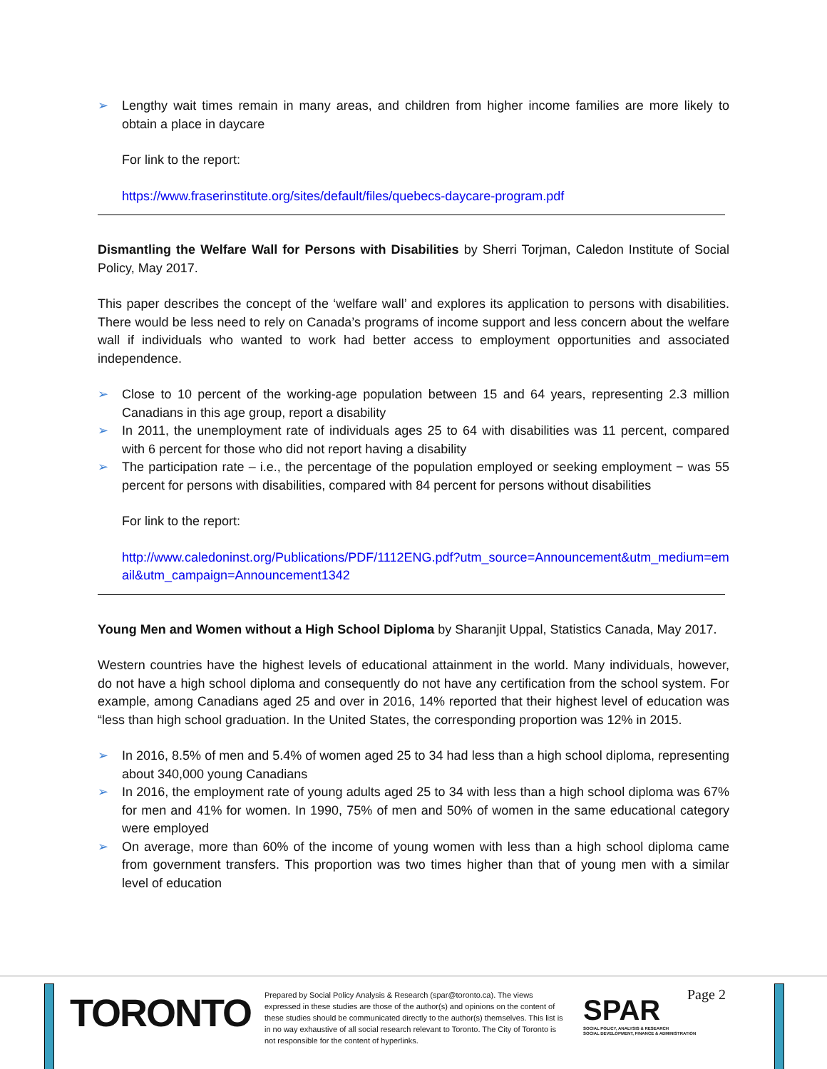➢ Lengthy wait times remain in many areas, and children from higher income families are more likely to obtain a place in daycare
For link to the report:
https://www.fraserinstitute.org/sites/default/files/quebecs-daycare-program.pdf
Dismantling the Welfare Wall for Persons with Disabilities by Sherri Torjman, Caledon Institute of Social Policy, May 2017.
This paper describes the concept of the ‘welfare wall’ and explores its application to persons with disabilities. There would be less need to rely on Canada’s programs of income support and less concern about the welfare wall if individuals who wanted to work had better access to employment opportunities and associated independence.
➢ Close to 10 percent of the working-age population between 15 and 64 years, representing 2.3 million Canadians in this age group, report a disability
➢ In 2011, the unemployment rate of individuals ages 25 to 64 with disabilities was 11 percent, compared with 6 percent for those who did not report having a disability
➢ The participation rate – i.e., the percentage of the population employed or seeking employment − was 55 percent for persons with disabilities, compared with 84 percent for persons without disabilities
For link to the report:
http://www.caledoninst.org/Publications/PDF/1112ENG.pdf?utm_source=Announcement&utm_medium=email&utm_campaign=Announcement1342
Young Men and Women without a High School Diploma by Sharanjit Uppal, Statistics Canada, May 2017.
Western countries have the highest levels of educational attainment in the world. Many individuals, however, do not have a high school diploma and consequently do not have any certification from the school system. For example, among Canadians aged 25 and over in 2016, 14% reported that their highest level of education was “less than high school graduation. In the United States, the corresponding proportion was 12% in 2015.
➢ In 2016, 8.5% of men and 5.4% of women aged 25 to 34 had less than a high school diploma, representing about 340,000 young Canadians
➢ In 2016, the employment rate of young adults aged 25 to 34 with less than a high school diploma was 67% for men and 41% for women. In 1990, 75% of men and 50% of women in the same educational category were employed
➢ On average, more than 60% of the income of young women with less than a high school diploma came from government transfers. This proportion was two times higher than that of young men with a similar level of education
TORONTO
Prepared by Social Policy Analysis & Research (spar@toronto.ca). The views expressed in these studies are those of the author(s) and opinions on the content of these studies should be communicated directly to the author(s) themselves. This list is in no way exhaustive of all social research relevant to Toronto. The City of Toronto is not responsible for the content of hyperlinks.
SPAR
SOCIAL POLICY, ANALYSIS & RESEARCH
SOCIAL DEVELOPMENT, FINANCE & ADMINISTRATION
Page 2